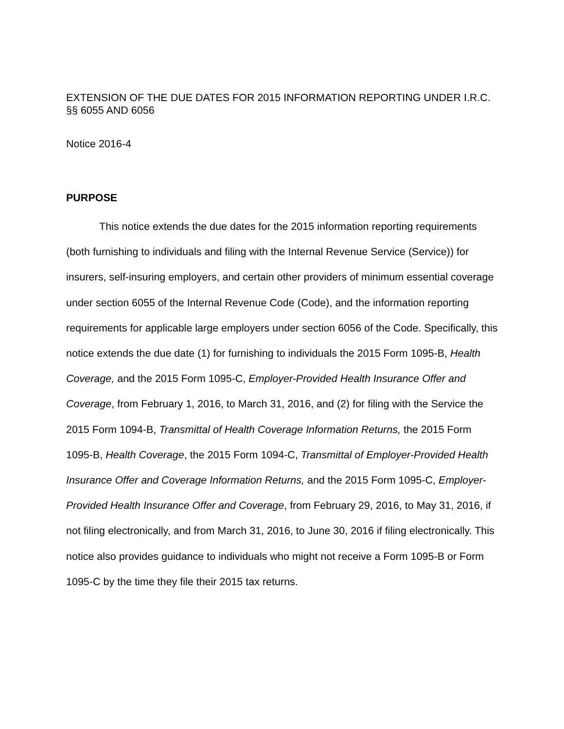EXTENSION OF THE DUE DATES FOR 2015 INFORMATION REPORTING UNDER I.R.C. §§ 6055 AND 6056
Notice 2016-4
PURPOSE
This notice extends the due dates for the 2015 information reporting requirements (both furnishing to individuals and filing with the Internal Revenue Service (Service)) for insurers, self-insuring employers, and certain other providers of minimum essential coverage under section 6055 of the Internal Revenue Code (Code), and the information reporting requirements for applicable large employers under section 6056 of the Code. Specifically, this notice extends the due date (1) for furnishing to individuals the 2015 Form 1095-B, Health Coverage, and the 2015 Form 1095-C, Employer-Provided Health Insurance Offer and Coverage, from February 1, 2016, to March 31, 2016, and (2) for filing with the Service the 2015 Form 1094-B, Transmittal of Health Coverage Information Returns, the 2015 Form 1095-B, Health Coverage, the 2015 Form 1094-C, Transmittal of Employer-Provided Health Insurance Offer and Coverage Information Returns, and the 2015 Form 1095-C, Employer-Provided Health Insurance Offer and Coverage, from February 29, 2016, to May 31, 2016, if not filing electronically, and from March 31, 2016, to June 30, 2016 if filing electronically. This notice also provides guidance to individuals who might not receive a Form 1095-B or Form 1095-C by the time they file their 2015 tax returns.